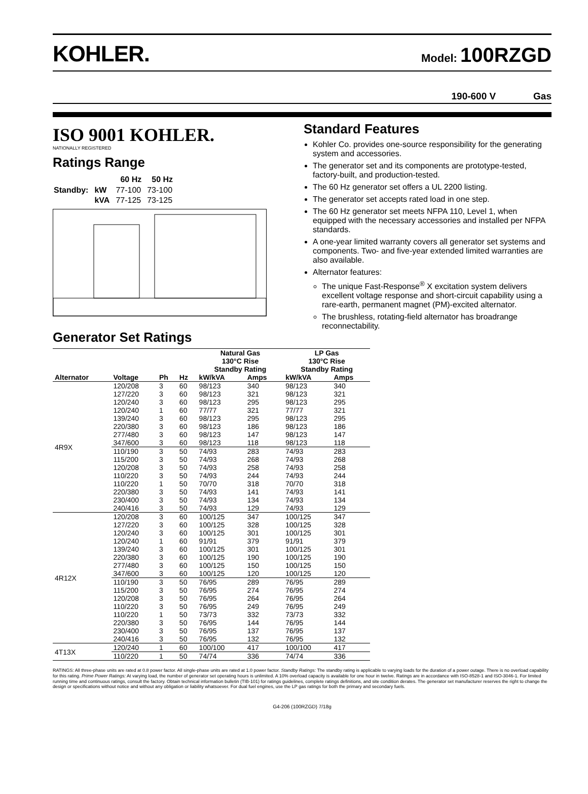KOHLER.
Model: 100RZGD
190-600 V Gas
ISO 9001 KOHLER.
NATIONALLY REGISTERED
Ratings Range
| | | 60 Hz | 50 Hz |
| --- | --- | --- | --- |
| Standby: | kW | 77-100 | 73-100 |
| | kVA | 77-125 | 73-125 |
Generator Set Ratings
Standard Features
Kohler Co. provides one-source responsibility for the generating system and accessories.
The generator set and its components are prototype-tested, factory-built, and production-tested.
The 60 Hz generator set offers a UL 2200 listing.
The generator set accepts rated load in one step.
The 60 Hz generator set meets NFPA 110, Level 1, when equipped with the necessary accessories and installed per NFPA standards.
A one-year limited warranty covers all generator set systems and components. Two- and five-year extended limited warranties are also available.
Alternator features:
The unique Fast-Response<sup>®</sup> X excitation system delivers excellent voltage response and short-circuit capability using a rare-earth, permanent magnet (PM)-excited alternator.
The brushless, rotating-field alternator has broadrange reconnectability.
| | | | | Natural Gas 130°C Rise Standby Rating | | LP Gas 130°C Rise Standby Rating | |
| --- | --- | --- | --- | --- | --- | --- | --- |
| Alternator | Voltage | Ph | Hz | kW/kVA | Amps | kW/kVA | Amps |
| 4R9X | 120/208 | 3 | 60 | 98/123 | 340 | 98/123 | 340 |
| | 127/220 | 3 | 60 | 98/123 | 321 | 98/123 | 321 |
| | 120/240 | 3 | 60 | 98/123 | 295 | 98/123 | 295 |
| | 120/240 | 1 | 60 | 77/77 | 321 | 77/77 | 321 |
| | 139/240 | 3 | 60 | 98/123 | 295 | 98/123 | 295 |
| | 220/380 | 3 | 60 | 98/123 | 186 | 98/123 | 186 |
| | 277/480 | 3 | 60 | 98/123 | 147 | 98/123 | 147 |
| | 347/600 | 3 | 60 | 98/123 | 118 | 98/123 | 118 |
| | 110/190 | 3 | 50 | 74/93 | 283 | 74/93 | 283 |
| | 115/200 | 3 | 50 | 74/93 | 268 | 74/93 | 268 |
| | 120/208 | 3 | 50 | 74/93 | 258 | 74/93 | 258 |
| | 110/220 | 3 | 50 | 74/93 | 244 | 74/93 | 244 |
| | 110/220 | 1 | 50 | 70/70 | 318 | 70/70 | 318 |
| | 220/380 | 3 | 50 | 74/93 | 141 | 74/93 | 141 |
| | 230/400 | 3 | 50 | 74/93 | 134 | 74/93 | 134 |
| | 240/416 | 3 | 50 | 74/93 | 129 | 74/93 | 129 |
| 4R12X | 120/208 | 3 | 60 | 100/125 | 347 | 100/125 | 347 |
| | 127/220 | 3 | 60 | 100/125 | 328 | 100/125 | 328 |
| | 120/240 | 3 | 60 | 100/125 | 301 | 100/125 | 301 |
| | 120/240 | 1 | 60 | 91/91 | 379 | 91/91 | 379 |
| | 139/240 | 3 | 60 | 100/125 | 301 | 100/125 | 301 |
| | 220/380 | 3 | 60 | 100/125 | 190 | 100/125 | 190 |
| | 277/480 | 3 | 60 | 100/125 | 150 | 100/125 | 150 |
| | 347/600 | 3 | 60 | 100/125 | 120 | 100/125 | 120 |
| | 110/190 | 3 | 50 | 76/95 | 289 | 76/95 | 289 |
| | 115/200 | 3 | 50 | 76/95 | 274 | 76/95 | 274 |
| | 120/208 | 3 | 50 | 76/95 | 264 | 76/95 | 264 |
| | 110/220 | 3 | 50 | 76/95 | 249 | 76/95 | 249 |
| | 110/220 | 1 | 50 | 73/73 | 332 | 73/73 | 332 |
| | 220/380 | 3 | 50 | 76/95 | 144 | 76/95 | 144 |
| | 230/400 | 3 | 50 | 76/95 | 137 | 76/95 | 137 |
| | 240/416 | 3 | 50 | 76/95 | 132 | 76/95 | 132 |
| 4T13X | 120/240 | 1 | 60 | 100/100 | 417 | 100/100 | 417 |
| | 110/220 | 1 | 50 | 74/74 | 336 | 74/74 | 336 |
RATINGS: All three-phase units are rated at 0.8 power factor. All single-phase units are rated at 1.0 power factor. Standby Ratings: The standby rating is applicable to varying loads for the duration of a power outage. There is no overload capability for this rating. Prime Power Ratings: At varying load, the number of generator set operating hours is unlimited. A 10% overload capacity is available for one hour in twelve. Ratings are in accordance with ISO-8528-1 and ISO-3046-1. For limited running time and continuous ratings, consult the factory. Obtain technical information bulletin (TIB-101) for ratings guidelines, complete ratings definitions, and site condition derates. The generator set manufacturer reserves the right to change the design or specifications without notice and without any obligation or liability whatsoever. For dual fuel engines, use the LP gas ratings for both the primary and secondary fuels.
G4-206 (100RZGD) 7/18g